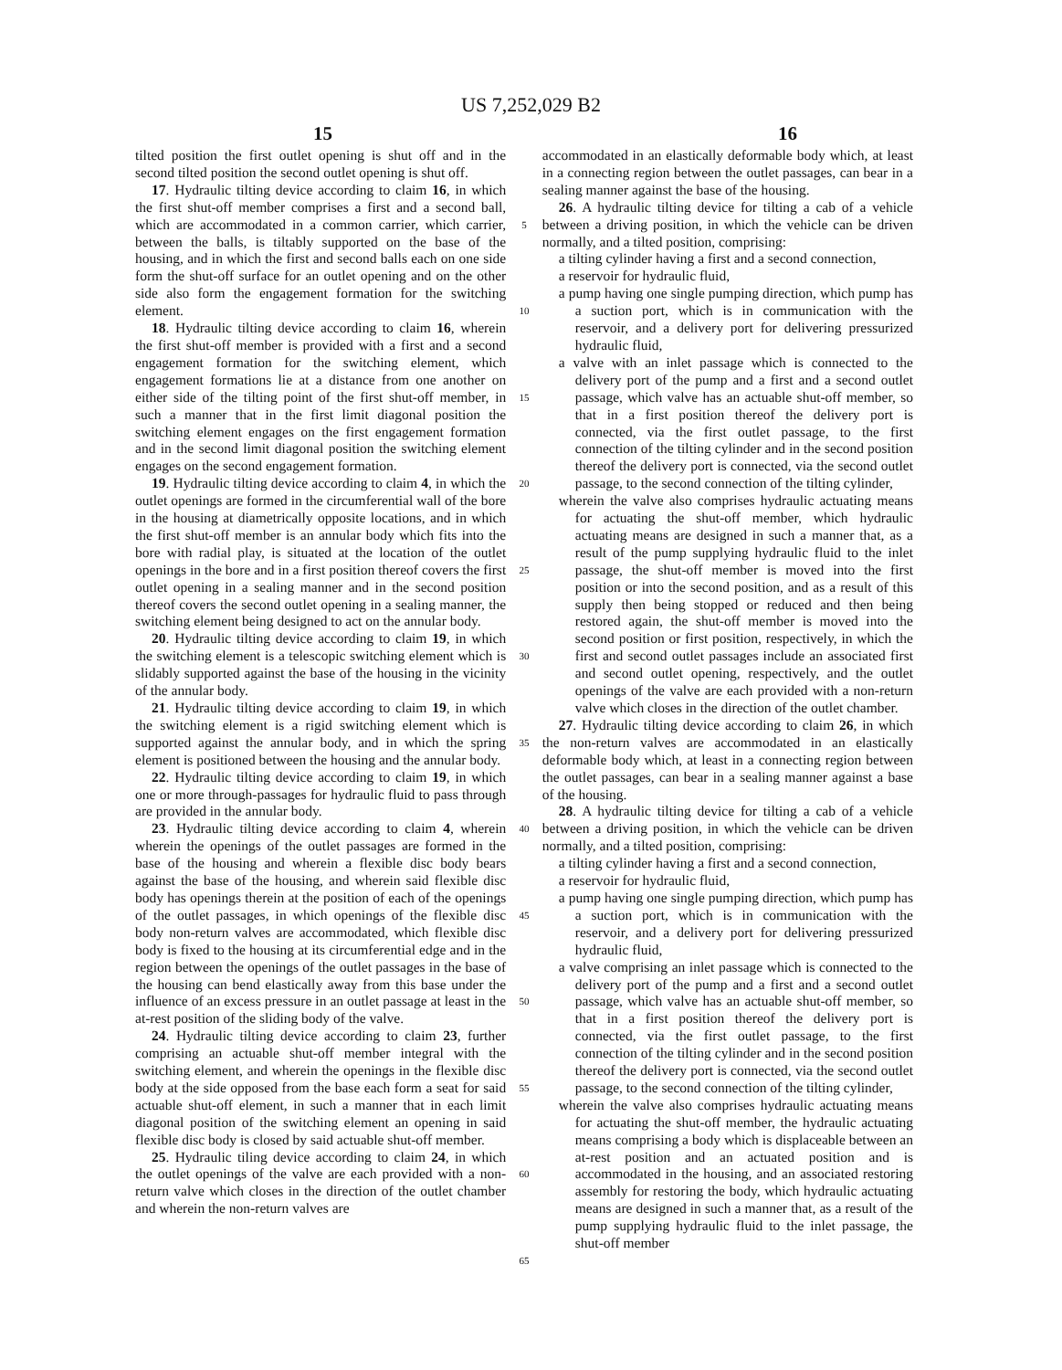US 7,252,029 B2
15 16
tilted position the first outlet opening is shut off and in the second tilted position the second outlet opening is shut off.
17. Hydraulic tilting device according to claim 16, in which the first shut-off member comprises a first and a second ball, which are accommodated in a common carrier, which carrier, between the balls, is tiltably supported on the base of the housing, and in which the first and second balls each on one side form the shut-off surface for an outlet opening and on the other side also form the engagement formation for the switching element.
18. Hydraulic tilting device according to claim 16, wherein the first shut-off member is provided with a first and a second engagement formation for the switching element, which engagement formations lie at a distance from one another on either side of the tilting point of the first shut-off member, in such a manner that in the first limit diagonal position the switching element engages on the first engagement formation and in the second limit diagonal position the switching element engages on the second engagement formation.
19. Hydraulic tilting device according to claim 4, in which the outlet openings are formed in the circumferential wall of the bore in the housing at diametrically opposite locations, and in which the first shut-off member is an annular body which fits into the bore with radial play, is situated at the location of the outlet openings in the bore and in a first position thereof covers the first outlet opening in a sealing manner and in the second position thereof covers the second outlet opening in a sealing manner, the switching element being designed to act on the annular body.
20. Hydraulic tilting device according to claim 19, in which the switching element is a telescopic switching element which is slidably supported against the base of the housing in the vicinity of the annular body.
21. Hydraulic tilting device according to claim 19, in which the switching element is a rigid switching element which is supported against the annular body, and in which the spring element is positioned between the housing and the annular body.
22. Hydraulic tilting device according to claim 19, in which one or more through-passages for hydraulic fluid to pass through are provided in the annular body.
23. Hydraulic tilting device according to claim 4, wherein wherein the openings of the outlet passages are formed in the base of the housing and wherein a flexible disc body bears against the base of the housing, and wherein said flexible disc body has openings therein at the position of each of the openings of the outlet passages, in which openings of the flexible disc body non-return valves are accommodated, which flexible disc body is fixed to the housing at its circumferential edge and in the region between the openings of the outlet passages in the base of the housing can bend elastically away from this base under the influence of an excess pressure in an outlet passage at least in the at-rest position of the sliding body of the valve.
24. Hydraulic tilting device according to claim 23, further comprising an actuable shut-off member integral with the switching element, and wherein the openings in the flexible disc body at the side opposed from the base each form a seat for said actuable shut-off element, in such a manner that in each limit diagonal position of the switching element an opening in said flexible disc body is closed by said actuable shut-off member.
25. Hydraulic tiling device according to claim 24, in which the outlet openings of the valve are each provided with a non-return valve which closes in the direction of the outlet chamber and wherein the non-return valves are
5
10
15
20
25
30
35
40
45
50
55
60
65
accommodated in an elastically deformable body which, at least in a connecting region between the outlet passages, can bear in a sealing manner against the base of the housing.
26. A hydraulic tilting device for tilting a cab of a vehicle between a driving position, in which the vehicle can be driven normally, and a tilted position, comprising:
a tilting cylinder having a first and a second connection,
a reservoir for hydraulic fluid,
a pump having one single pumping direction, which pump has a suction port, which is in communication with the reservoir, and a delivery port for delivering pressurized hydraulic fluid,
a valve with an inlet passage which is connected to the delivery port of the pump and a first and a second outlet passage, which valve has an actuable shut-off member, so that in a first position thereof the delivery port is connected, via the first outlet passage, to the first connection of the tilting cylinder and in the second position thereof the delivery port is connected, via the second outlet passage, to the second connection of the tilting cylinder,
wherein the valve also comprises hydraulic actuating means for actuating the shut-off member, which hydraulic actuating means are designed in such a manner that, as a result of the pump supplying hydraulic fluid to the inlet passage, the shut-off member is moved into the first position or into the second position, and as a result of this supply then being stopped or reduced and then being restored again, the shut-off member is moved into the second position or first position, respectively, in which the first and second outlet passages include an associated first and second outlet opening, respectively, and the outlet openings of the valve are each provided with a non-return valve which closes in the direction of the outlet chamber.
27. Hydraulic tilting device according to claim 26, in which the non-return valves are accommodated in an elastically deformable body which, at least in a connecting region between the outlet passages, can bear in a sealing manner against a base of the housing.
28. A hydraulic tilting device for tilting a cab of a vehicle between a driving position, in which the vehicle can be driven normally, and a tilted position, comprising:
a tilting cylinder having a first and a second connection,
a reservoir for hydraulic fluid,
a pump having one single pumping direction, which pump has a suction port, which is in communication with the reservoir, and a delivery port for delivering pressurized hydraulic fluid,
a valve comprising an inlet passage which is connected to the delivery port of the pump and a first and a second outlet passage, which valve has an actuable shut-off member, so that in a first position thereof the delivery port is connected, via the first outlet passage, to the first connection of the tilting cylinder and in the second position thereof the delivery port is connected, via the second outlet passage, to the second connection of the tilting cylinder,
wherein the valve also comprises hydraulic actuating means for actuating the shut-off member, the hydraulic actuating means comprising a body which is displaceable between an at-rest position and an actuated position and is accommodated in the housing, and an associated restoring assembly for restoring the body, which hydraulic actuating means are designed in such a manner that, as a result of the pump supplying hydraulic fluid to the inlet passage, the shut-off member